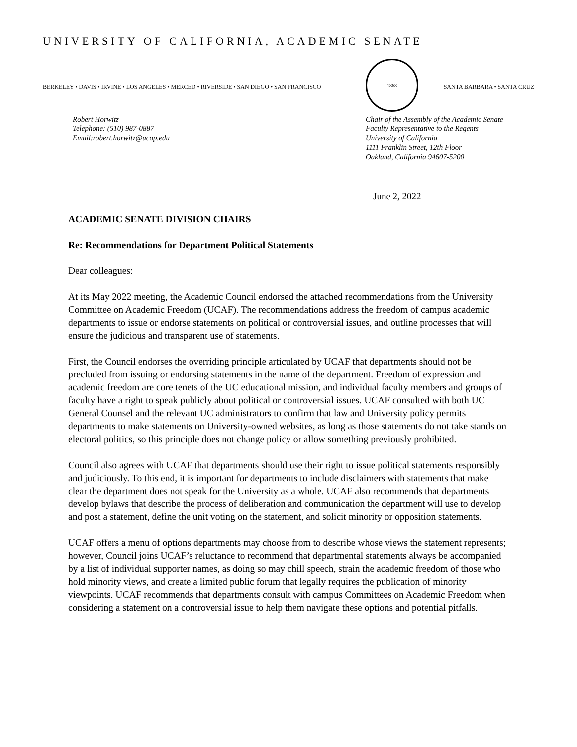UNIVERSITY OF CALIFORNIA, ACADEMIC SENATE
BERKELEY • DAVIS • IRVINE • LOS ANGELES • MERCED • RIVERSIDE • SAN DIEGO • SAN FRANCISCO
1868
SANTA BARBARA • SANTA CRUZ
Robert Horwitz
Telephone: (510) 987-0887
Email:robert.horwitz@ucop.edu
Chair of the Assembly of the Academic Senate
Faculty Representative to the Regents
University of California
1111 Franklin Street, 12th Floor
Oakland, California 94607-5200
June 2, 2022
ACADEMIC SENATE DIVISION CHAIRS
Re: Recommendations for Department Political Statements
Dear colleagues:
At its May 2022 meeting, the Academic Council endorsed the attached recommendations from the University Committee on Academic Freedom (UCAF). The recommendations address the freedom of campus academic departments to issue or endorse statements on political or controversial issues, and outline processes that will ensure the judicious and transparent use of statements.
First, the Council endorses the overriding principle articulated by UCAF that departments should not be precluded from issuing or endorsing statements in the name of the department. Freedom of expression and academic freedom are core tenets of the UC educational mission, and individual faculty members and groups of faculty have a right to speak publicly about political or controversial issues. UCAF consulted with both UC General Counsel and the relevant UC administrators to confirm that law and University policy permits departments to make statements on University-owned websites, as long as those statements do not take stands on electoral politics, so this principle does not change policy or allow something previously prohibited.
Council also agrees with UCAF that departments should use their right to issue political statements responsibly and judiciously. To this end, it is important for departments to include disclaimers with statements that make clear the department does not speak for the University as a whole. UCAF also recommends that departments develop bylaws that describe the process of deliberation and communication the department will use to develop and post a statement, define the unit voting on the statement, and solicit minority or opposition statements.
UCAF offers a menu of options departments may choose from to describe whose views the statement represents; however, Council joins UCAF’s reluctance to recommend that departmental statements always be accompanied by a list of individual supporter names, as doing so may chill speech, strain the academic freedom of those who hold minority views, and create a limited public forum that legally requires the publication of minority viewpoints. UCAF recommends that departments consult with campus Committees on Academic Freedom when considering a statement on a controversial issue to help them navigate these options and potential pitfalls.